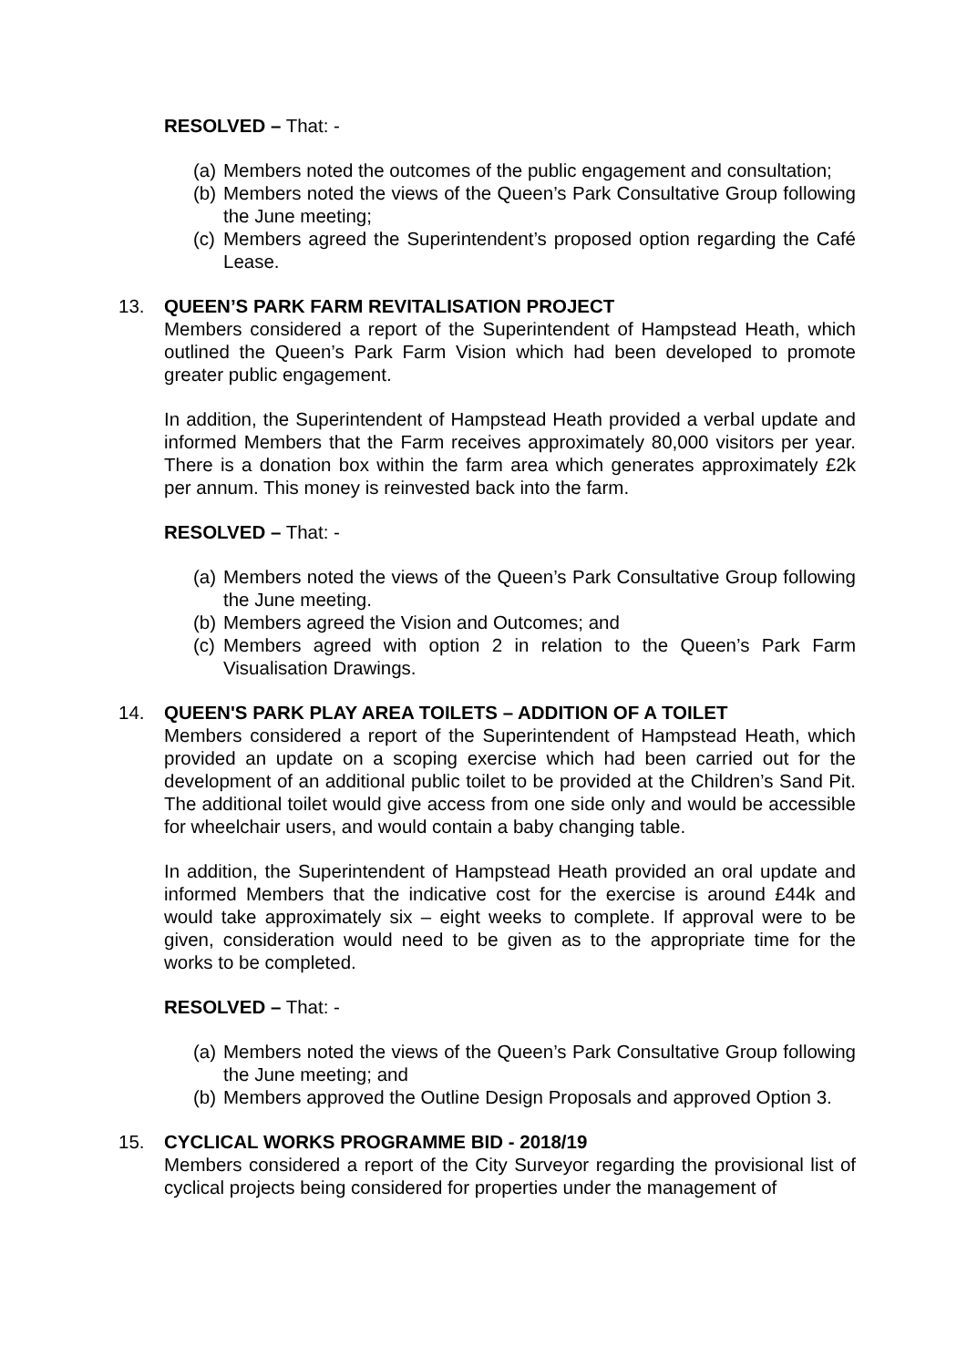RESOLVED – That: -
(a) Members noted the outcomes of the public engagement and consultation;
(b) Members noted the views of the Queen’s Park Consultative Group following the June meeting;
(c) Members agreed the Superintendent’s proposed option regarding the Café Lease.
13. QUEEN’S PARK FARM REVITALISATION PROJECT
Members considered a report of the Superintendent of Hampstead Heath, which outlined the Queen’s Park Farm Vision which had been developed to promote greater public engagement.
In addition, the Superintendent of Hampstead Heath provided a verbal update and informed Members that the Farm receives approximately 80,000 visitors per year. There is a donation box within the farm area which generates approximately £2k per annum. This money is reinvested back into the farm.
RESOLVED – That: -
(a) Members noted the views of the Queen’s Park Consultative Group following the June meeting.
(b) Members agreed the Vision and Outcomes; and
(c) Members agreed with option 2 in relation to the Queen’s Park Farm Visualisation Drawings.
14. QUEEN'S PARK PLAY AREA TOILETS – ADDITION OF A TOILET
Members considered a report of the Superintendent of Hampstead Heath, which provided an update on a scoping exercise which had been carried out for the development of an additional public toilet to be provided at the Children’s Sand Pit. The additional toilet would give access from one side only and would be accessible for wheelchair users, and would contain a baby changing table.
In addition, the Superintendent of Hampstead Heath provided an oral update and informed Members that the indicative cost for the exercise is around £44k and would take approximately six – eight weeks to complete. If approval were to be given, consideration would need to be given as to the appropriate time for the works to be completed.
RESOLVED – That: -
(a) Members noted the views of the Queen’s Park Consultative Group following the June meeting; and
(b) Members approved the Outline Design Proposals and approved Option 3.
15. CYCLICAL WORKS PROGRAMME BID - 2018/19
Members considered a report of the City Surveyor regarding the provisional list of cyclical projects being considered for properties under the management of